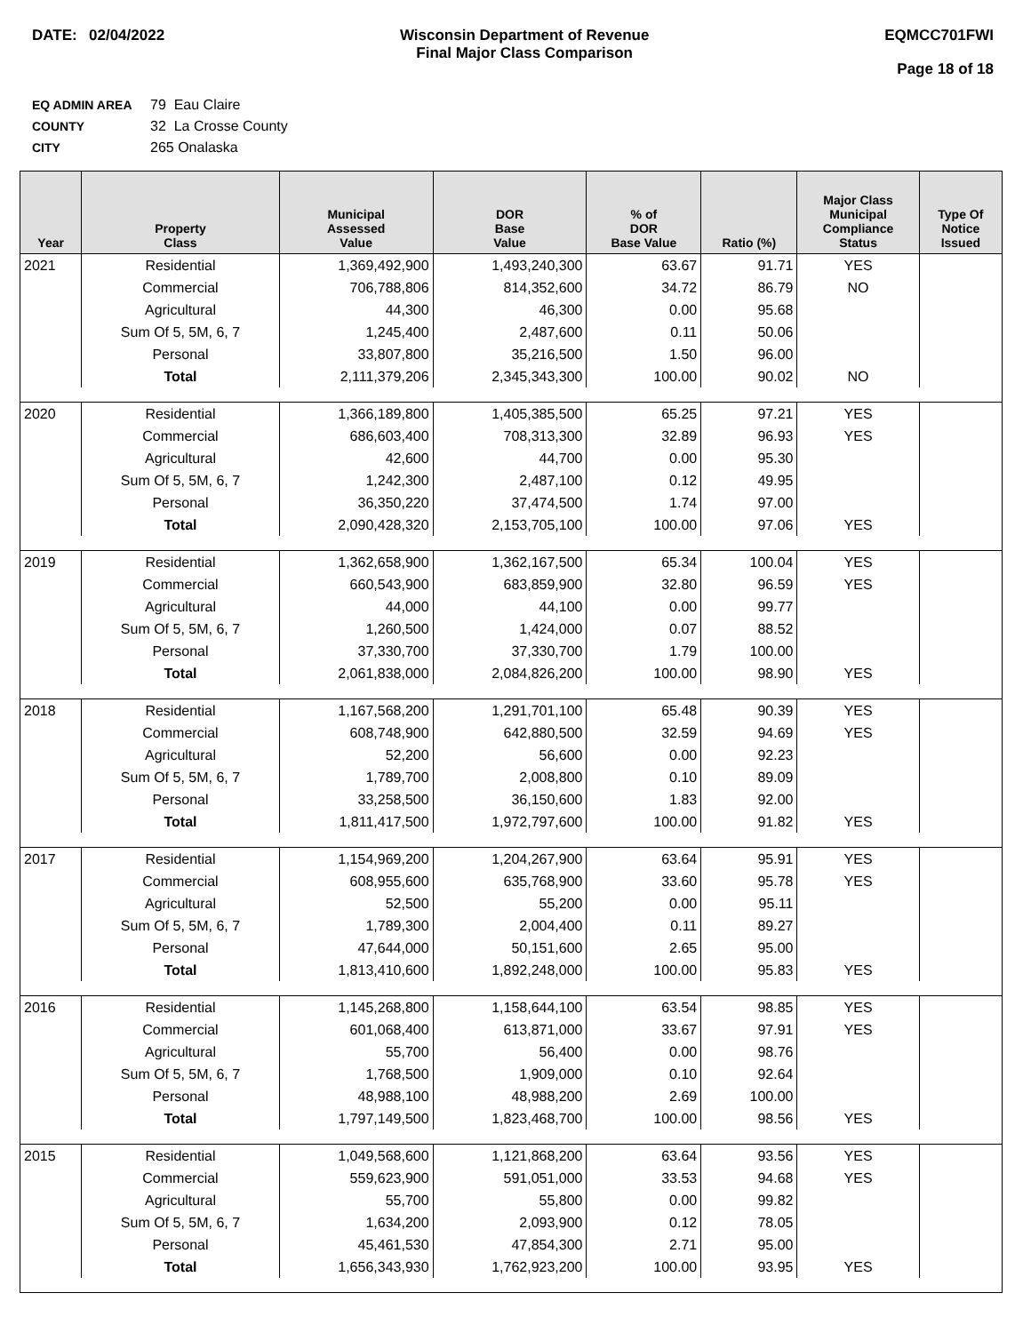DATE: 02/04/2022 Wisconsin Department of Revenue
Final Major Class Comparison
EQMCC701FWI
Page 18 of 18
EQ ADMIN AREA 79 Eau Claire
COUNTY 32 La Crosse County
CITY 265 Onalaska
| Year | Property Class | Municipal Assessed Value | DOR Base Value | % of DOR Base Value | Ratio (%) | Major Class Municipal Compliance Status | Type Of Notice Issued |
| --- | --- | --- | --- | --- | --- | --- | --- |
| 2021 | Residential | 1,369,492,900 | 1,493,240,300 | 63.67 | 91.71 | YES | |
| | Commercial | 706,788,806 | 814,352,600 | 34.72 | 86.79 | NO | |
| | Agricultural | 44,300 | 46,300 | 0.00 | 95.68 | | |
| | Sum Of 5, 5M, 6, 7 | 1,245,400 | 2,487,600 | 0.11 | 50.06 | | |
| | Personal | 33,807,800 | 35,216,500 | 1.50 | 96.00 | | |
| | Total | 2,111,379,206 | 2,345,343,300 | 100.00 | 90.02 | NO | |
| 2020 | Residential | 1,366,189,800 | 1,405,385,500 | 65.25 | 97.21 | YES | |
| | Commercial | 686,603,400 | 708,313,300 | 32.89 | 96.93 | YES | |
| | Agricultural | 42,600 | 44,700 | 0.00 | 95.30 | | |
| | Sum Of 5, 5M, 6, 7 | 1,242,300 | 2,487,100 | 0.12 | 49.95 | | |
| | Personal | 36,350,220 | 37,474,500 | 1.74 | 97.00 | | |
| | Total | 2,090,428,320 | 2,153,705,100 | 100.00 | 97.06 | YES | |
| 2019 | Residential | 1,362,658,900 | 1,362,167,500 | 65.34 | 100.04 | YES | |
| | Commercial | 660,543,900 | 683,859,900 | 32.80 | 96.59 | YES | |
| | Agricultural | 44,000 | 44,100 | 0.00 | 99.77 | | |
| | Sum Of 5, 5M, 6, 7 | 1,260,500 | 1,424,000 | 0.07 | 88.52 | | |
| | Personal | 37,330,700 | 37,330,700 | 1.79 | 100.00 | | |
| | Total | 2,061,838,000 | 2,084,826,200 | 100.00 | 98.90 | YES | |
| 2018 | Residential | 1,167,568,200 | 1,291,701,100 | 65.48 | 90.39 | YES | |
| | Commercial | 608,748,900 | 642,880,500 | 32.59 | 94.69 | YES | |
| | Agricultural | 52,200 | 56,600 | 0.00 | 92.23 | | |
| | Sum Of 5, 5M, 6, 7 | 1,789,700 | 2,008,800 | 0.10 | 89.09 | | |
| | Personal | 33,258,500 | 36,150,600 | 1.83 | 92.00 | | |
| | Total | 1,811,417,500 | 1,972,797,600 | 100.00 | 91.82 | YES | |
| 2017 | Residential | 1,154,969,200 | 1,204,267,900 | 63.64 | 95.91 | YES | |
| | Commercial | 608,955,600 | 635,768,900 | 33.60 | 95.78 | YES | |
| | Agricultural | 52,500 | 55,200 | 0.00 | 95.11 | | |
| | Sum Of 5, 5M, 6, 7 | 1,789,300 | 2,004,400 | 0.11 | 89.27 | | |
| | Personal | 47,644,000 | 50,151,600 | 2.65 | 95.00 | | |
| | Total | 1,813,410,600 | 1,892,248,000 | 100.00 | 95.83 | YES | |
| 2016 | Residential | 1,145,268,800 | 1,158,644,100 | 63.54 | 98.85 | YES | |
| | Commercial | 601,068,400 | 613,871,000 | 33.67 | 97.91 | YES | |
| | Agricultural | 55,700 | 56,400 | 0.00 | 98.76 | | |
| | Sum Of 5, 5M, 6, 7 | 1,768,500 | 1,909,000 | 0.10 | 92.64 | | |
| | Personal | 48,988,100 | 48,988,200 | 2.69 | 100.00 | | |
| | Total | 1,797,149,500 | 1,823,468,700 | 100.00 | 98.56 | YES | |
| 2015 | Residential | 1,049,568,600 | 1,121,868,200 | 63.64 | 93.56 | YES | |
| | Commercial | 559,623,900 | 591,051,000 | 33.53 | 94.68 | YES | |
| | Agricultural | 55,700 | 55,800 | 0.00 | 99.82 | | |
| | Sum Of 5, 5M, 6, 7 | 1,634,200 | 2,093,900 | 0.12 | 78.05 | | |
| | Personal | 45,461,530 | 47,854,300 | 2.71 | 95.00 | | |
| | Total | 1,656,343,930 | 1,762,923,200 | 100.00 | 93.95 | YES | |